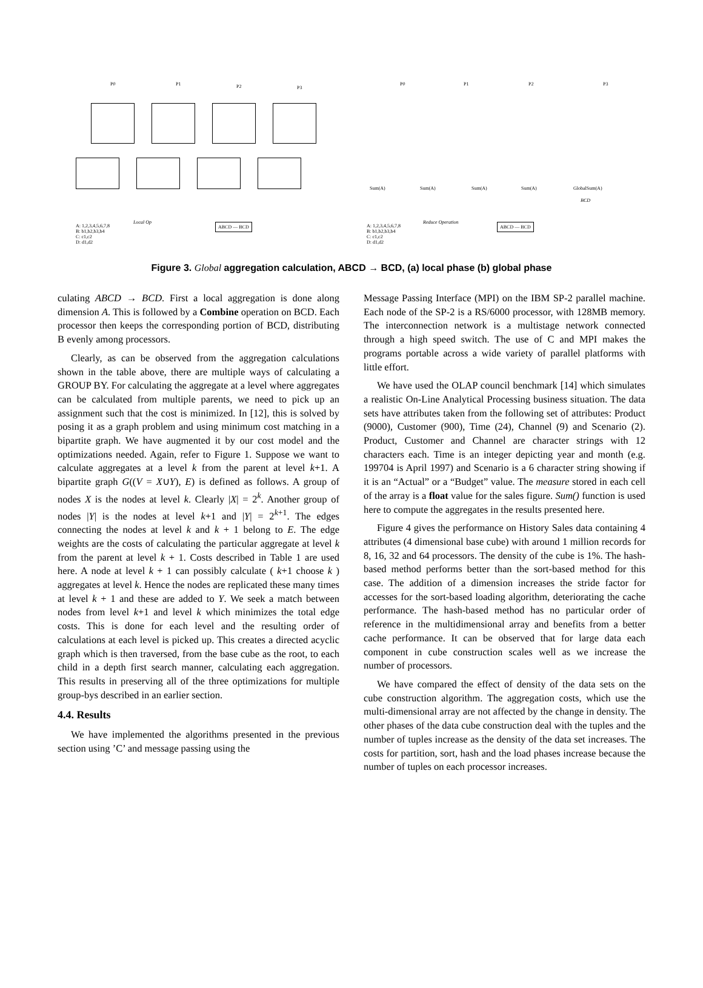P0 P1 P2 P3
P0 P1 P2 P3
Sum(A) Sum(A) Sum(A) Sum(A) GlobalSum(A)
BCD
A: 1,2,3,4,5,6,7,8
B: b1,b2,b3,b4
C: c1,c2
D: d1,d2
Local Op ABCD — BCD A: 1,2,3,4,5,6,7,8
B: b1,b2,b3,b4
C: c1,c2
D: d1,d2
Reduce Operation ABCD — BCD
Figure 3. Global aggregation calculation, ABCD → BCD, (a) local phase (b) global phase
culating ABCD → BCD. First a local aggregation is done along dimension A. This is followed by a Combine operation on BCD. Each processor then keeps the corresponding portion of BCD, distributing B evenly among processors.
Clearly, as can be observed from the aggregation calculations shown in the table above, there are multiple ways of calculating a GROUP BY. For calculating the aggregate at a level where aggregates can be calculated from multiple parents, we need to pick up an assignment such that the cost is minimized. In [12], this is solved by posing it as a graph problem and using minimum cost matching in a bipartite graph. We have augmented it by our cost model and the optimizations needed. Again, refer to Figure 1. Suppose we want to calculate aggregates at a level k from the parent at level k+1. A bipartite graph G((V = X∪Y), E) is defined as follows. A group of nodes X is the nodes at level k. Clearly |X| = 2<sup>k</sup>. Another group of nodes |Y| is the nodes at level k+1 and |Y| = 2<sup>k+1</sup>. The edges connecting the nodes at level k and k + 1 belong to E. The edge weights are the costs of calculating the particular aggregate at level k from the parent at level k + 1. Costs described in Table 1 are used here. A node at level k + 1 can possibly calculate ( k+1 choose k ) aggregates at level k. Hence the nodes are replicated these many times at level k + 1 and these are added to Y. We seek a match between nodes from level k+1 and level k which minimizes the total edge costs. This is done for each level and the resulting order of calculations at each level is picked up. This creates a directed acyclic graph which is then traversed, from the base cube as the root, to each child in a depth first search manner, calculating each aggregation. This results in preserving all of the three optimizations for multiple group-bys described in an earlier section.
4.4. Results
We have implemented the algorithms presented in the previous section using ’C’ and message passing using the
Message Passing Interface (MPI) on the IBM SP-2 parallel machine. Each node of the SP-2 is a RS/6000 processor, with 128MB memory. The interconnection network is a multistage network connected through a high speed switch. The use of C and MPI makes the programs portable across a wide variety of parallel platforms with little effort.
We have used the OLAP council benchmark [14] which simulates a realistic On-Line Analytical Processing business situation. The data sets have attributes taken from the following set of attributes: Product (9000), Customer (900), Time (24), Channel (9) and Scenario (2). Product, Customer and Channel are character strings with 12 characters each. Time is an integer depicting year and month (e.g. 199704 is April 1997) and Scenario is a 6 character string showing if it is an “Actual” or a “Budget” value. The measure stored in each cell of the array is a float value for the sales figure. Sum() function is used here to compute the aggregates in the results presented here.
Figure 4 gives the performance on History Sales data containing 4 attributes (4 dimensional base cube) with around 1 million records for 8, 16, 32 and 64 processors. The density of the cube is 1%. The hash-based method performs better than the sort-based method for this case. The addition of a dimension increases the stride factor for accesses for the sort-based loading algorithm, deteriorating the cache performance. The hash-based method has no particular order of reference in the multidimensional array and benefits from a better cache performance. It can be observed that for large data each component in cube construction scales well as we increase the number of processors.
We have compared the effect of density of the data sets on the cube construction algorithm. The aggregation costs, which use the multi-dimensional array are not affected by the change in density. The other phases of the data cube construction deal with the tuples and the number of tuples increase as the density of the data set increases. The costs for partition, sort, hash and the load phases increase because the number of tuples on each processor increases.